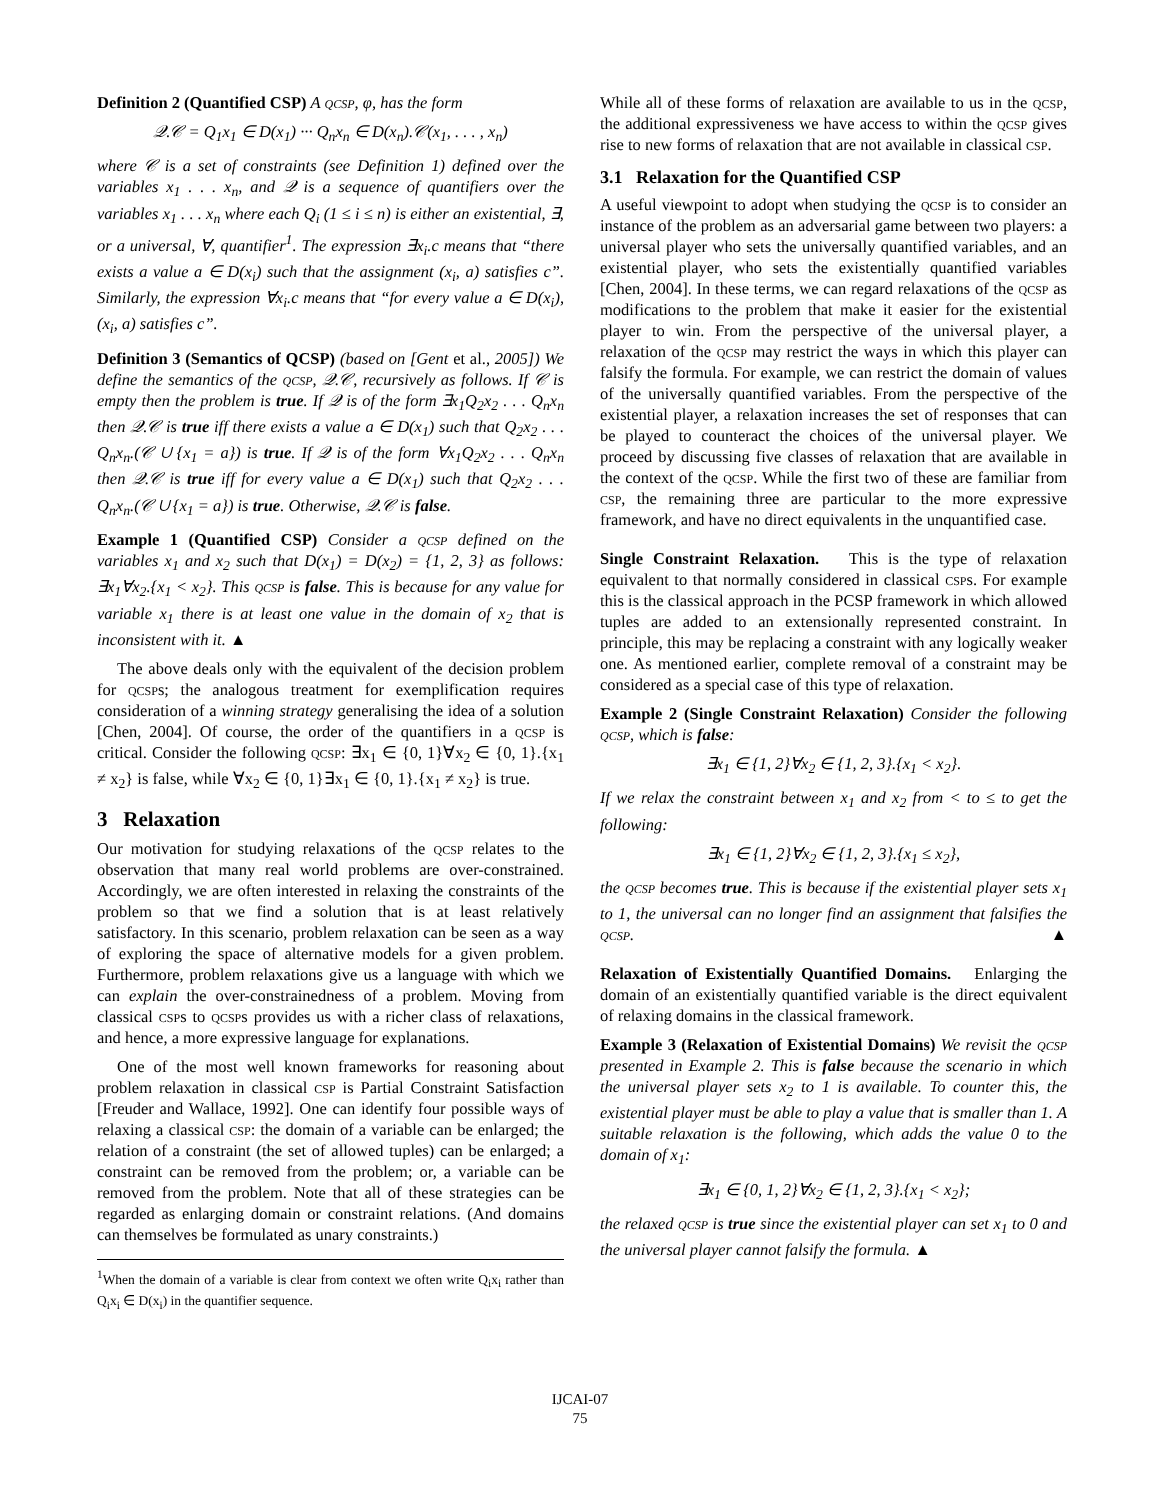Definition 2 (Quantified CSP) A qcsp, φ, has the form
𝒬.𝒞 = Q<sub>1</sub>x<sub>1</sub> ∈ D(x<sub>1</sub>) ··· Q<sub>n</sub>x<sub>n</sub> ∈ D(x<sub>n</sub>).𝒞(x<sub>1</sub>, . . . , x<sub>n</sub>)
where 𝒞 is a set of constraints (see Definition 1) defined over the variables x<sub>1</sub> . . . x<sub>n</sub>, and 𝒬 is a sequence of quantifiers over the variables x<sub>1</sub> . . . x<sub>n</sub> where each Q<sub>i</sub> (1 ≤ i ≤ n) is either an existential, ∃, or a universal, ∀, quantifier<sup>1</sup>. The expression ∃x<sub>i</sub>.c means that “there exists a value a ∈ D(x<sub>i</sub>) such that the assignment (x<sub>i</sub>, a) satisfies c”. Similarly, the expression ∀x<sub>i</sub>.c means that “for every value a ∈ D(x<sub>i</sub>), (x<sub>i</sub>, a) satisfies c”.
Definition 3 (Semantics of QCSP) (based on [Gent et al., 2005]) We define the semantics of the qcsp, 𝒬.𝒞, recursively as follows. If 𝒞 is empty then the problem is true. If 𝒬 is of the form ∃x<sub>1</sub>Q<sub>2</sub>x<sub>2</sub> . . . Q<sub>n</sub>x<sub>n</sub> then 𝒬.𝒞 is true iff there exists a value a ∈ D(x<sub>1</sub>) such that Q<sub>2</sub>x<sub>2</sub> . . . Q<sub>n</sub>x<sub>n</sub>.(𝒞 ∪ {x<sub>1</sub> = a}) is true. If 𝒬 is of the form ∀x<sub>1</sub>Q<sub>2</sub>x<sub>2</sub> . . . Q<sub>n</sub>x<sub>n</sub> then 𝒬.𝒞 is true iff for every value a ∈ D(x<sub>1</sub>) such that Q<sub>2</sub>x<sub>2</sub> . . . Q<sub>n</sub>x<sub>n</sub>.(𝒞 ∪ {x<sub>1</sub> = a}) is true. Otherwise, 𝒬.𝒞 is false.
Example 1 (Quantified CSP) Consider a qcsp defined on the variables x<sub>1</sub> and x<sub>2</sub> such that D(x<sub>1</sub>) = D(x<sub>2</sub>) = {1, 2, 3} as follows: ∃x<sub>1</sub>∀x<sub>2</sub>.{x<sub>1</sub> < x<sub>2</sub>}. This qcsp is false. This is because for any value for variable x<sub>1</sub> there is at least one value in the domain of x<sub>2</sub> that is inconsistent with it. ▲
The above deals only with the equivalent of the decision problem for qcsps; the analogous treatment for exemplification requires consideration of a winning strategy generalising the idea of a solution [Chen, 2004]. Of course, the order of the quantifiers in a qcsp is critical. Consider the following qcsp: ∃x<sub>1</sub> ∈ {0, 1}∀x<sub>2</sub> ∈ {0, 1}.{x<sub>1</sub> ≠ x<sub>2</sub>} is false, while ∀x<sub>2</sub> ∈ {0, 1}∃x<sub>1</sub> ∈ {0, 1}.{x<sub>1</sub> ≠ x<sub>2</sub>} is true.
3 Relaxation
Our motivation for studying relaxations of the qcsp relates to the observation that many real world problems are over-constrained. Accordingly, we are often interested in relaxing the constraints of the problem so that we find a solution that is at least relatively satisfactory. In this scenario, problem relaxation can be seen as a way of exploring the space of alternative models for a given problem. Furthermore, problem relaxations give us a language with which we can explain the over-constrainedness of a problem. Moving from classical csps to qcsps provides us with a richer class of relaxations, and hence, a more expressive language for explanations.
One of the most well known frameworks for reasoning about problem relaxation in classical csp is Partial Constraint Satisfaction [Freuder and Wallace, 1992]. One can identify four possible ways of relaxing a classical csp: the domain of a variable can be enlarged; the relation of a constraint (the set of allowed tuples) can be enlarged; a constraint can be removed from the problem; or, a variable can be removed from the problem. Note that all of these strategies can be regarded as enlarging domain or constraint relations. (And domains can themselves be formulated as unary constraints.)
<sup>1</sup> When the domain of a variable is clear from context we often write Q<sub>i</sub>x<sub>i</sub> rather than Q<sub>i</sub>x<sub>i</sub> ∈ D(x<sub>i</sub>) in the quantifier sequence.
While all of these forms of relaxation are available to us in the qcsp, the additional expressiveness we have access to within the qcsp gives rise to new forms of relaxation that are not available in classical csp.
3.1 Relaxation for the Quantified CSP
A useful viewpoint to adopt when studying the qcsp is to consider an instance of the problem as an adversarial game between two players: a universal player who sets the universally quantified variables, and an existential player, who sets the existentially quantified variables [Chen, 2004]. In these terms, we can regard relaxations of the qcsp as modifications to the problem that make it easier for the existential player to win. From the perspective of the universal player, a relaxation of the qcsp may restrict the ways in which this player can falsify the formula. For example, we can restrict the domain of values of the universally quantified variables. From the perspective of the existential player, a relaxation increases the set of responses that can be played to counteract the choices of the universal player. We proceed by discussing five classes of relaxation that are available in the context of the qcsp. While the first two of these are familiar from csp, the remaining three are particular to the more expressive framework, and have no direct equivalents in the unquantified case.
Single Constraint Relaxation. This is the type of relaxation equivalent to that normally considered in classical csps. For example this is the classical approach in the PCSP framework in which allowed tuples are added to an extensionally represented constraint. In principle, this may be replacing a constraint with any logically weaker one. As mentioned earlier, complete removal of a constraint may be considered as a special case of this type of relaxation.
Example 2 (Single Constraint Relaxation) Consider the following qcsp, which is false:
∃x<sub>1</sub> ∈ {1, 2}∀x<sub>2</sub> ∈ {1, 2, 3}.{x<sub>1</sub> < x<sub>2</sub>}.
If we relax the constraint between x<sub>1</sub> and x<sub>2</sub> from < to ≤ to get the following:
∃x<sub>1</sub> ∈ {1, 2}∀x<sub>2</sub> ∈ {1, 2, 3}.{x<sub>1</sub> ≤ x<sub>2</sub>},
the qcsp becomes true. This is because if the existential player sets x<sub>1</sub> to 1, the universal can no longer find an assignment that falsifies the qcsp. ▲
Relaxation of Existentially Quantified Domains. Enlarging the domain of an existentially quantified variable is the direct equivalent of relaxing domains in the classical framework.
Example 3 (Relaxation of Existential Domains) We revisit the qcsp presented in Example 2. This is false because the scenario in which the universal player sets x<sub>2</sub> to 1 is available. To counter this, the existential player must be able to play a value that is smaller than 1. A suitable relaxation is the following, which adds the value 0 to the domain of x<sub>1</sub>:
∃x<sub>1</sub> ∈ {0, 1, 2}∀x<sub>2</sub> ∈ {1, 2, 3}.{x<sub>1</sub> < x<sub>2</sub>};
the relaxed qcsp is true since the existential player can set x<sub>1</sub> to 0 and the universal player cannot falsify the formula. ▲
IJCAI-07
75